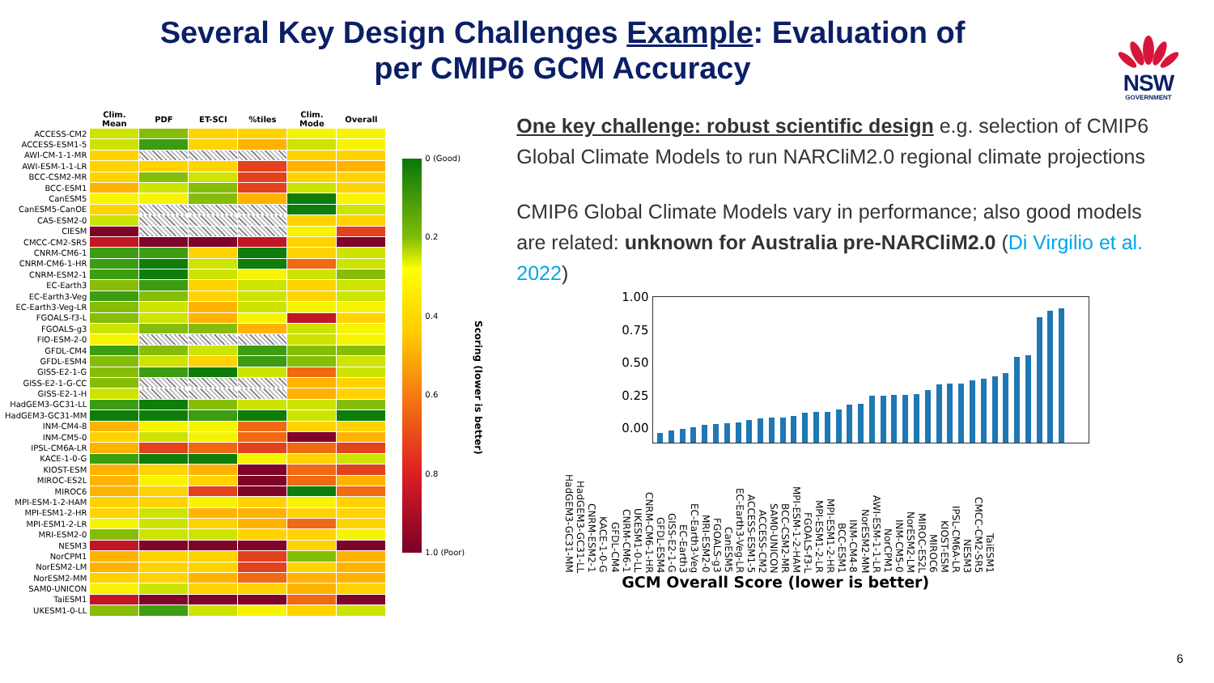Several Key Design Challenges Example: Evaluation of
per CMIP6 GCM Accuracy
NSW
GOVERNMENT
| | Clim. Mean | PDF | ET-SCI | %tiles | Clim. Mode | Overall |
| --- | --- | --- | --- | --- | --- | --- |
| ACCESS-CM2 | | | | | | |
| ACCESS-ESM1-5 | | | | | | |
| AWI-CM-1-1-MR | | | | | | |
| AWI-ESM-1-1-LR | | | | | | |
| BCC-CSM2-MR | | | | | | |
| BCC-ESM1 | | | | | | |
| CanESM5 | | | | | | |
| CanESM5-CanOE | | | | | | |
| CAS-ESM2-0 | | | | | | |
| CIESM | | | | | | |
| CMCC-CM2-SR5 | | | | | | |
| CNRM-CM6-1 | | | | | | |
| CNRM-CM6-1-HR | | | | | | |
| CNRM-ESM2-1 | | | | | | |
| EC-Earth3 | | | | | | |
| EC-Earth3-Veg | | | | | | |
| EC-Earth3-Veg-LR | | | | | | |
| FGOALS-f3-L | | | | | | |
| FGOALS-g3 | | | | | | |
| FIO-ESM-2-0 | | | | | | |
| GFDL-CM4 | | | | | | |
| GFDL-ESM4 | | | | | | |
| GISS-E2-1-G | | | | | | |
| GISS-E2-1-G-CC | | | | | | |
| GISS-E2-1-H | | | | | | |
| HadGEM3-GC31-LL | | | | | | |
| HadGEM3-GC31-MM | | | | | | |
| INM-CM4-8 | | | | | | |
| INM-CM5-0 | | | | | | |
| IPSL-CM6A-LR | | | | | | |
| KACE-1-0-G | | | | | | |
| KIOST-ESM | | | | | | |
| MIROC-ES2L | | | | | | |
| MIROC6 | | | | | | |
| MPI-ESM-1-2-HAM | | | | | | |
| MPI-ESM1-2-HR | | | | | | |
| MPI-ESM1-2-LR | | | | | | |
| MRI-ESM2-0 | | | | | | |
| NESM3 | | | | | | |
| NorCPM1 | | | | | | |
| NorESM2-LM | | | | | | |
| NorESM2-MM | | | | | | |
| SAM0-UNICON | | | | | | |
| TaiESM1 | | | | | | |
| UKESM1-0-LL | | | | | | |
0 (Good)
0.2
0.4
0.6
0.8
1.0 (Poor)
Scoring (lower is better)
One key challenge: robust scientific design e.g. selection of CMIP6 Global Climate Models to run NARCliM2.0 regional climate projections
CMIP6 Global Climate Models vary in performance; also good models are related: unknown for Australia pre-NARCliM2.0 (Di Virgilio et al. 2022)
1.00
0.75
0.50
0.25
0.00
HadGEM3-GC31-MM HadGEM3-GC31-LL CNRM-ESM2-1 KACE-1-0-G GFDL-CM4 CNRM-CM6-1 UKESM1-0-LL CNRM-CM6-1-HR GFDL-ESM4 GISS-E2-1-G EC-Earth3 EC-Earth3-Veg MRI-ESM2-0 FGOALS-g3 CanESM5 EC-Earth3-Veg-LR ACCESS-ESM1-5 ACCESS-CM2 SAM0-UNICON BCC-CSM2-MR MPI-ESM-1-2-HAM FGOALS-f3-L MPI-ESM1-2-LR MPI-ESM1-2-HR BCC-ESM1 INM-CM4-8 NorESM2-MM AWI-ESM-1-1-LR NorCPM1 INM-CM5-0 NorESM2-LM MIROC-ES2L MIROC6 KIOST-ESM IPSL-CM6A-LR NESM3 CMCC-CM2-SR5 TaiESM1
GCM Overall Score (lower is better)
6